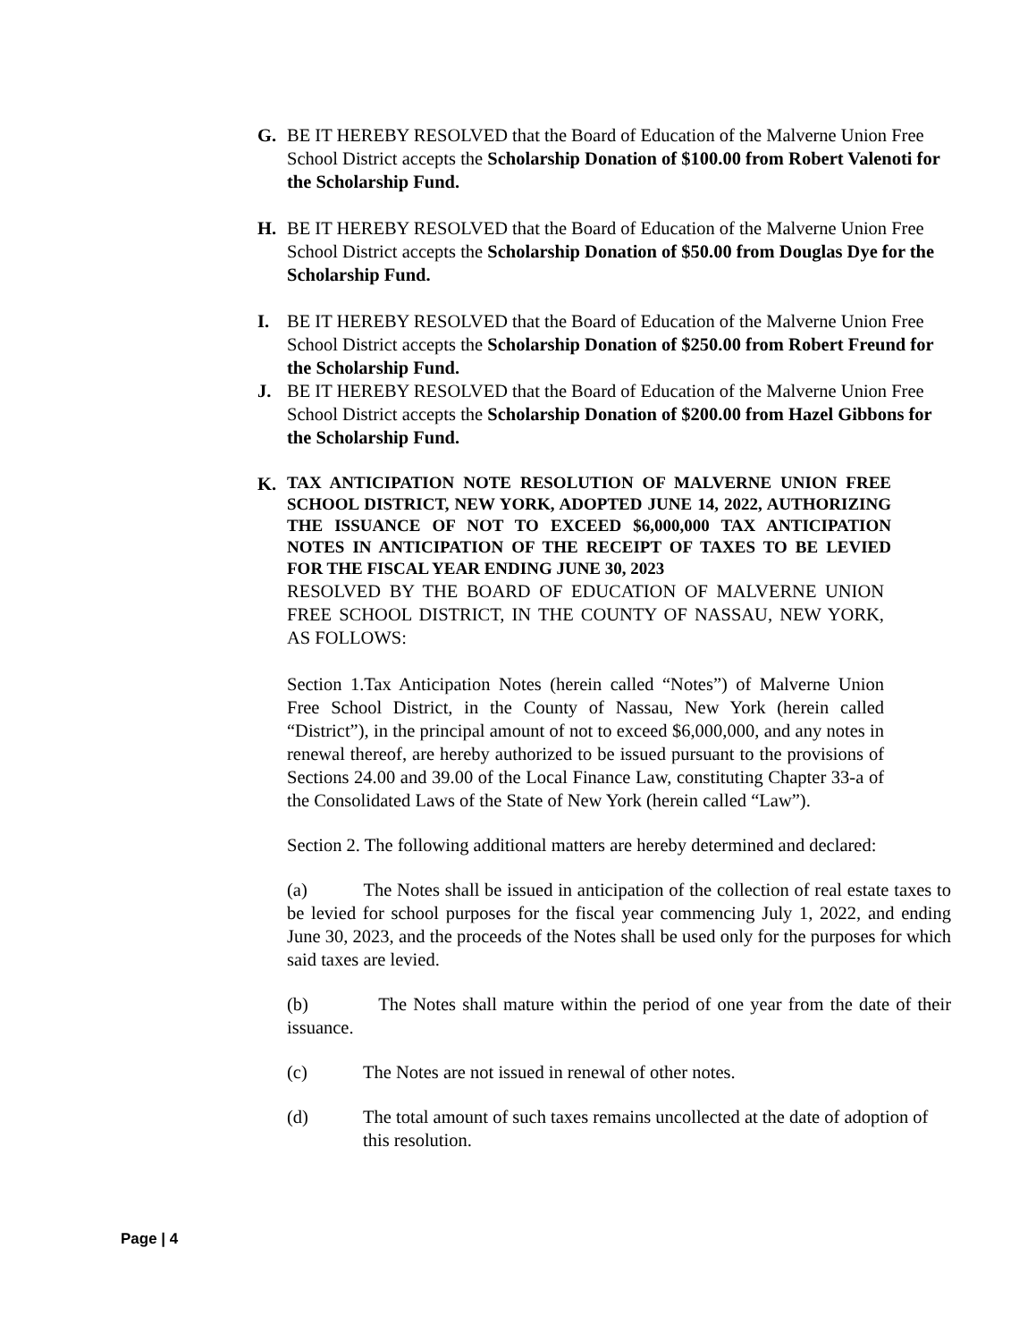G.
BE IT HEREBY RESOLVED that the Board of Education of the Malverne Union Free School District accepts the Scholarship Donation of $100.00 from Robert Valenoti for the Scholarship Fund.
H.
BE IT HEREBY RESOLVED that the Board of Education of the Malverne Union Free School District accepts the Scholarship Donation of $50.00 from Douglas Dye for the Scholarship Fund.
I.
BE IT HEREBY RESOLVED that the Board of Education of the Malverne Union Free School District accepts the Scholarship Donation of $250.00 from Robert Freund for the Scholarship Fund.
J.
BE IT HEREBY RESOLVED that the Board of Education of the Malverne Union Free School District accepts the Scholarship Donation of $200.00 from Hazel Gibbons for the Scholarship Fund.
K.
TAX ANTICIPATION NOTE RESOLUTION OF MALVERNE UNION FREE SCHOOL DISTRICT, NEW YORK, ADOPTED JUNE 14, 2022, AUTHORIZING THE ISSUANCE OF NOT TO EXCEED $6,000,000 TAX ANTICIPATION NOTES IN ANTICIPATION OF THE RECEIPT OF TAXES TO BE LEVIED FOR THE FISCAL YEAR ENDING JUNE 30, 2023
RESOLVED BY THE BOARD OF EDUCATION OF MALVERNE UNION FREE SCHOOL DISTRICT, IN THE COUNTY OF NASSAU, NEW YORK, AS FOLLOWS:
Section 1.Tax Anticipation Notes (herein called “Notes”) of Malverne Union Free School District, in the County of Nassau, New York (herein called “District”), in the principal amount of not to exceed $6,000,000, and any notes in renewal thereof, are hereby authorized to be issued pursuant to the provisions of Sections 24.00 and 39.00 of the Local Finance Law, constituting Chapter 33-a of the Consolidated Laws of the State of New York (herein called “Law”).
Section 2. The following additional matters are hereby determined and declared:
(a) The Notes shall be issued in anticipation of the collection of real estate taxes to be levied for school purposes for the fiscal year commencing July 1, 2022, and ending June 30, 2023, and the proceeds of the Notes shall be used only for the purposes for which said taxes are levied.
(b) The Notes shall mature within the period of one year from the date of their issuance.
(c) The Notes are not issued in renewal of other notes.
(d) The total amount of such taxes remains uncollected at the date of adoption of this resolution.
Page | 4